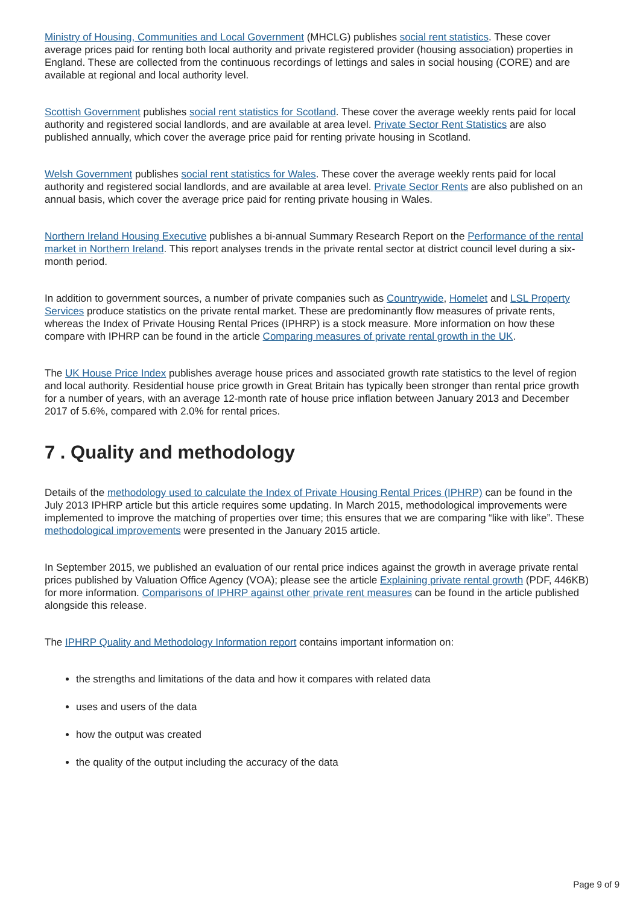Ministry of Housing, Communities and Local Government (MHCLG) publishes social rent statistics. These cover average prices paid for renting both local authority and private registered provider (housing association) properties in England. These are collected from the continuous recordings of lettings and sales in social housing (CORE) and are available at regional and local authority level.
Scottish Government publishes social rent statistics for Scotland. These cover the average weekly rents paid for local authority and registered social landlords, and are available at area level. Private Sector Rent Statistics are also published annually, which cover the average price paid for renting private housing in Scotland.
Welsh Government publishes social rent statistics for Wales. These cover the average weekly rents paid for local authority and registered social landlords, and are available at area level. Private Sector Rents are also published on an annual basis, which cover the average price paid for renting private housing in Wales.
Northern Ireland Housing Executive publishes a bi-annual Summary Research Report on the Performance of the rental market in Northern Ireland. This report analyses trends in the private rental sector at district council level during a six-month period.
In addition to government sources, a number of private companies such as Countrywide, Homelet and LSL Property Services produce statistics on the private rental market. These are predominantly flow measures of private rents, whereas the Index of Private Housing Rental Prices (IPHRP) is a stock measure. More information on how these compare with IPHRP can be found in the article Comparing measures of private rental growth in the UK.
The UK House Price Index publishes average house prices and associated growth rate statistics to the level of region and local authority. Residential house price growth in Great Britain has typically been stronger than rental price growth for a number of years, with an average 12-month rate of house price inflation between January 2013 and December 2017 of 5.6%, compared with 2.0% for rental prices.
7 . Quality and methodology
Details of the methodology used to calculate the Index of Private Housing Rental Prices (IPHRP) can be found in the July 2013 IPHRP article but this article requires some updating. In March 2015, methodological improvements were implemented to improve the matching of properties over time; this ensures that we are comparing “like with like”. These methodological improvements were presented in the January 2015 article.
In September 2015, we published an evaluation of our rental price indices against the growth in average private rental prices published by Valuation Office Agency (VOA); please see the article Explaining private rental growth (PDF, 446KB) for more information. Comparisons of IPHRP against other private rent measures can be found in the article published alongside this release.
The IPHRP Quality and Methodology Information report contains important information on:
the strengths and limitations of the data and how it compares with related data
uses and users of the data
how the output was created
the quality of the output including the accuracy of the data
Page 9 of 9